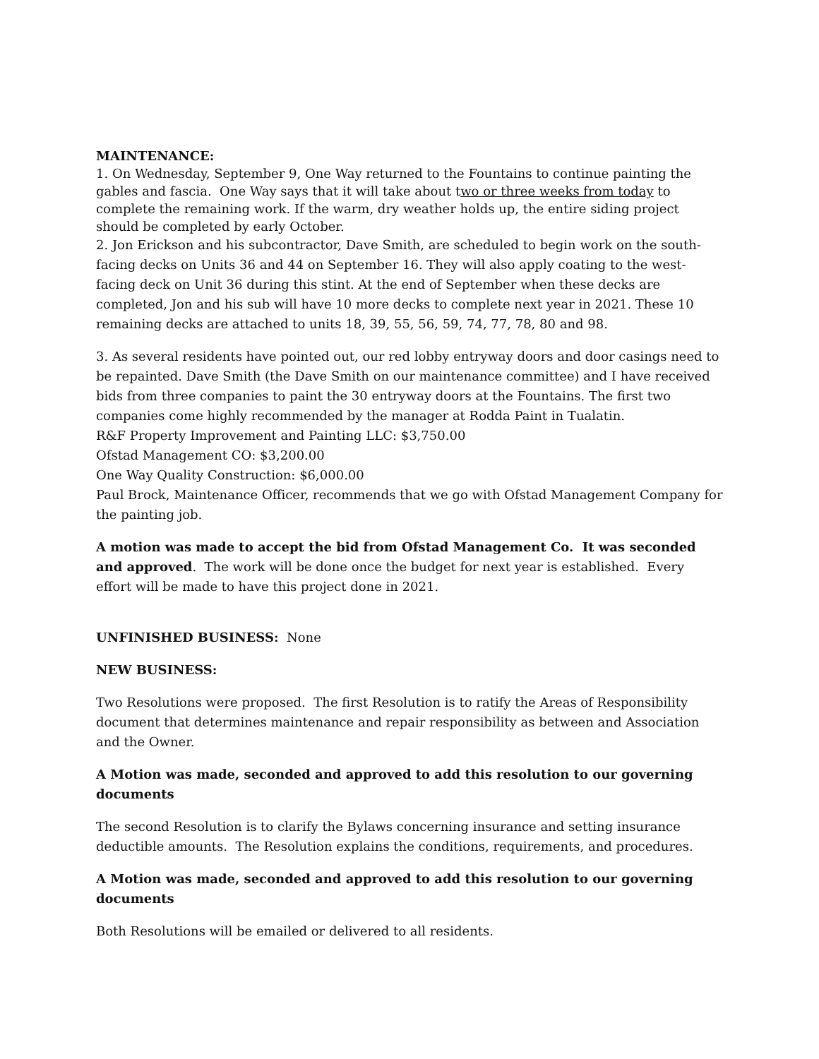MAINTENANCE:
1. On Wednesday, September 9, One Way returned to the Fountains to continue painting the gables and fascia. One Way says that it will take about two or three weeks from today to complete the remaining work. If the warm, dry weather holds up, the entire siding project should be completed by early October.
2. Jon Erickson and his subcontractor, Dave Smith, are scheduled to begin work on the south-facing decks on Units 36 and 44 on September 16. They will also apply coating to the west-facing deck on Unit 36 during this stint. At the end of September when these decks are completed, Jon and his sub will have 10 more decks to complete next year in 2021. These 10 remaining decks are attached to units 18, 39, 55, 56, 59, 74, 77, 78, 80 and 98.
3. As several residents have pointed out, our red lobby entryway doors and door casings need to be repainted. Dave Smith (the Dave Smith on our maintenance committee) and I have received bids from three companies to paint the 30 entryway doors at the Fountains. The first two companies come highly recommended by the manager at Rodda Paint in Tualatin.
R&F Property Improvement and Painting LLC: $3,750.00
Ofstad Management CO: $3,200.00
One Way Quality Construction: $6,000.00
Paul Brock, Maintenance Officer, recommends that we go with Ofstad Management Company for the painting job.
A motion was made to accept the bid from Ofstad Management Co. It was seconded and approved. The work will be done once the budget for next year is established. Every effort will be made to have this project done in 2021.
UNFINISHED BUSINESS: None
NEW BUSINESS:
Two Resolutions were proposed. The first Resolution is to ratify the Areas of Responsibility document that determines maintenance and repair responsibility as between and Association and the Owner.
A Motion was made, seconded and approved to add this resolution to our governing documents
The second Resolution is to clarify the Bylaws concerning insurance and setting insurance deductible amounts. The Resolution explains the conditions, requirements, and procedures.
A Motion was made, seconded and approved to add this resolution to our governing documents
Both Resolutions will be emailed or delivered to all residents.